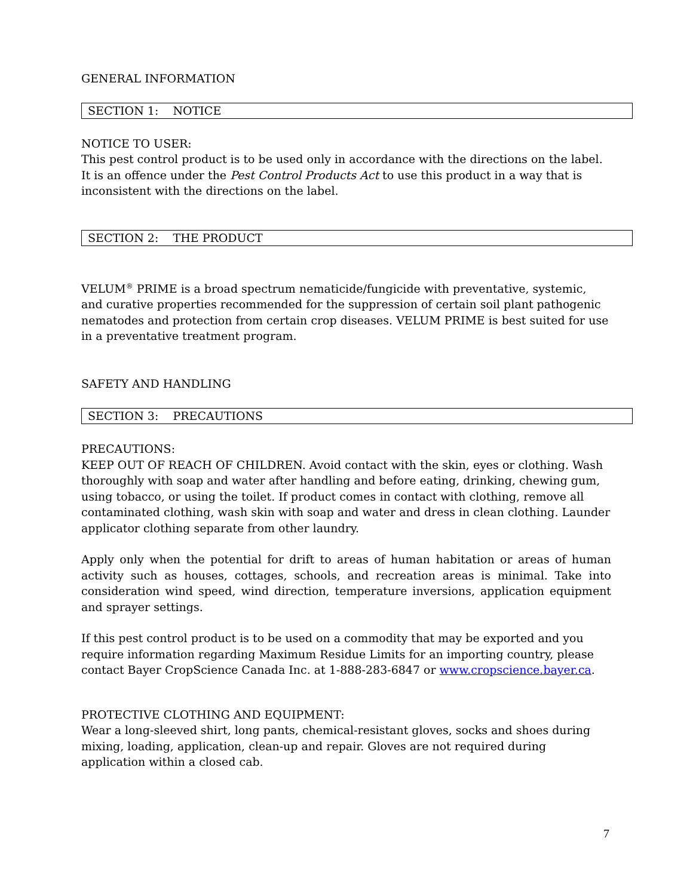GENERAL INFORMATION
SECTION 1: NOTICE
NOTICE TO USER:
This pest control product is to be used only in accordance with the directions on the label. It is an offence under the Pest Control Products Act to use this product in a way that is inconsistent with the directions on the label.
SECTION 2: THE PRODUCT
VELUM<sup>®</sup> PRIME is a broad spectrum nematicide/fungicide with preventative, systemic, and curative properties recommended for the suppression of certain soil plant pathogenic nematodes and protection from certain crop diseases. VELUM PRIME is best suited for use in a preventative treatment program.
SAFETY AND HANDLING
SECTION 3: PRECAUTIONS
PRECAUTIONS:
KEEP OUT OF REACH OF CHILDREN. Avoid contact with the skin, eyes or clothing. Wash thoroughly with soap and water after handling and before eating, drinking, chewing gum, using tobacco, or using the toilet. If product comes in contact with clothing, remove all contaminated clothing, wash skin with soap and water and dress in clean clothing. Launder applicator clothing separate from other laundry.
Apply only when the potential for drift to areas of human habitation or areas of human activity such as houses, cottages, schools, and recreation areas is minimal. Take into consideration wind speed, wind direction, temperature inversions, application equipment and sprayer settings.
If this pest control product is to be used on a commodity that may be exported and you require information regarding Maximum Residue Limits for an importing country, please contact Bayer CropScience Canada Inc. at 1-888-283-6847 or www.cropscience.bayer.ca.
PROTECTIVE CLOTHING AND EQUIPMENT:
Wear a long-sleeved shirt, long pants, chemical-resistant gloves, socks and shoes during mixing, loading, application, clean-up and repair. Gloves are not required during application within a closed cab.
7